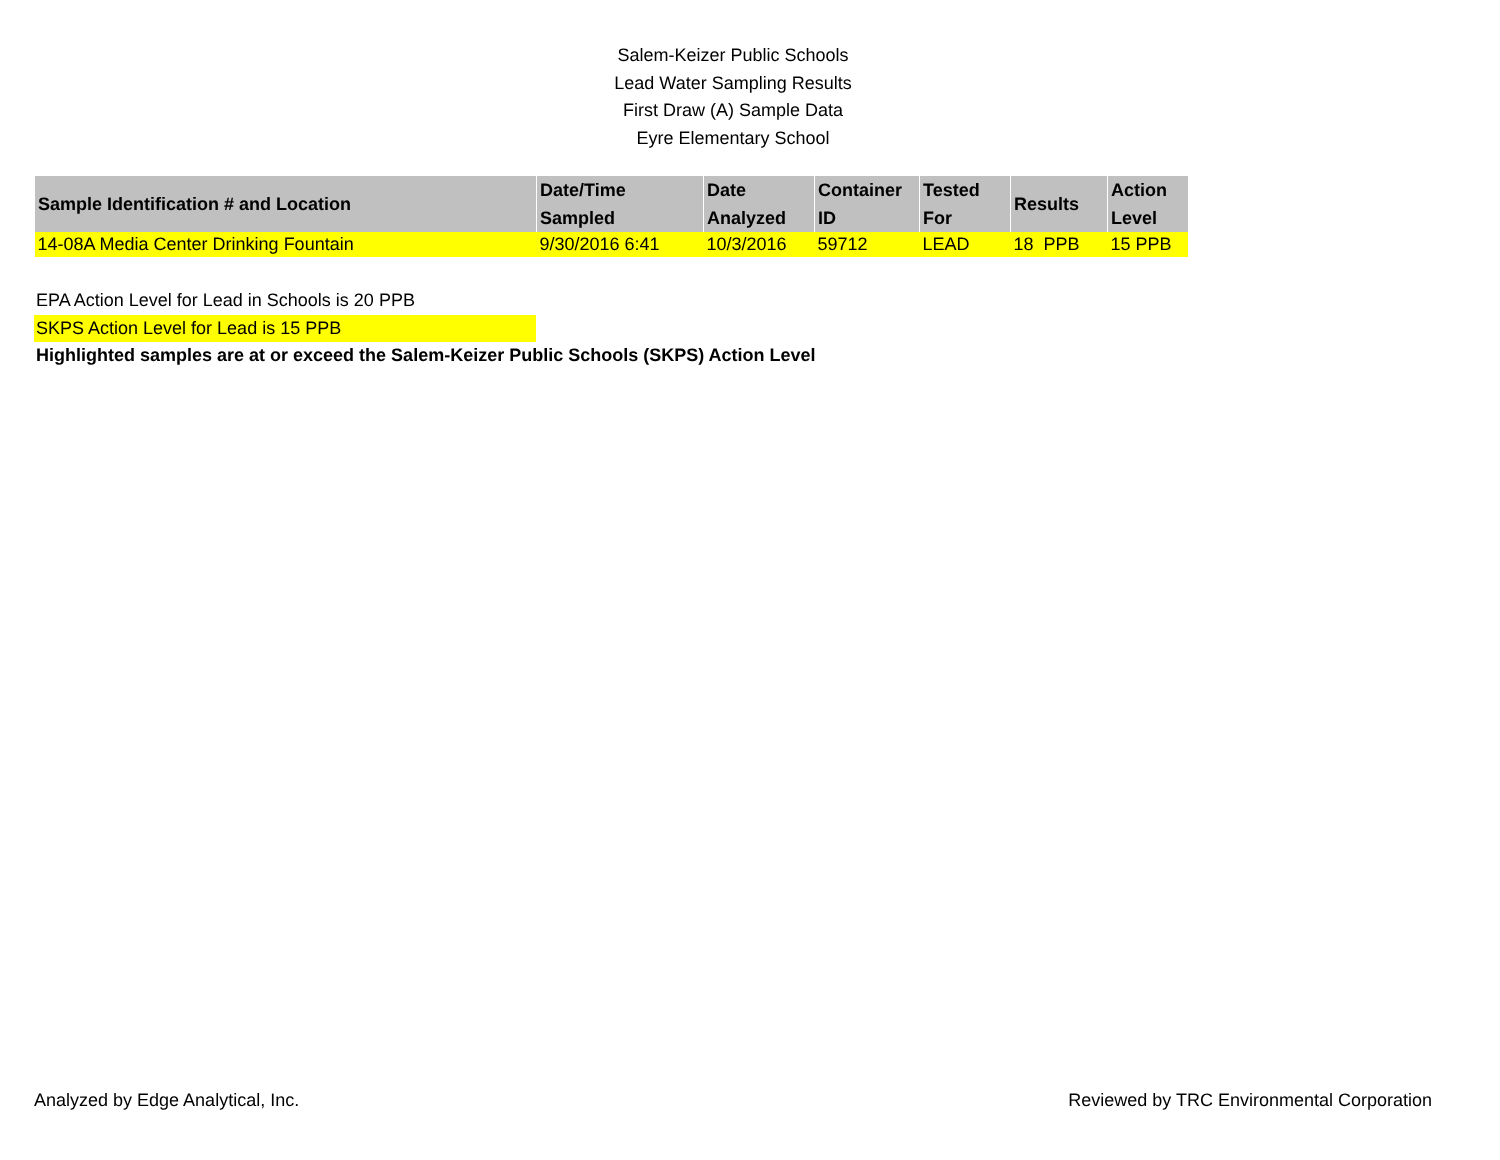Salem-Keizer Public Schools
Lead Water Sampling Results
First Draw (A) Sample Data
Eyre Elementary School
| Sample Identification # and Location | Date/Time Sampled | Date Analyzed | Container ID | Tested For | Results | Action Level |
| --- | --- | --- | --- | --- | --- | --- |
| 14-08A Media Center Drinking Fountain | 9/30/2016 6:41 | 10/3/2016 | 59712 | LEAD | 18 PPB | 15 PPB |
EPA Action Level for Lead in Schools is 20 PPB
SKPS Action Level for Lead is 15 PPB
Highlighted samples are at or exceed the Salem-Keizer Public Schools (SKPS) Action Level
Analyzed by Edge Analytical, Inc. Reviewed by TRC Environmental Corporation